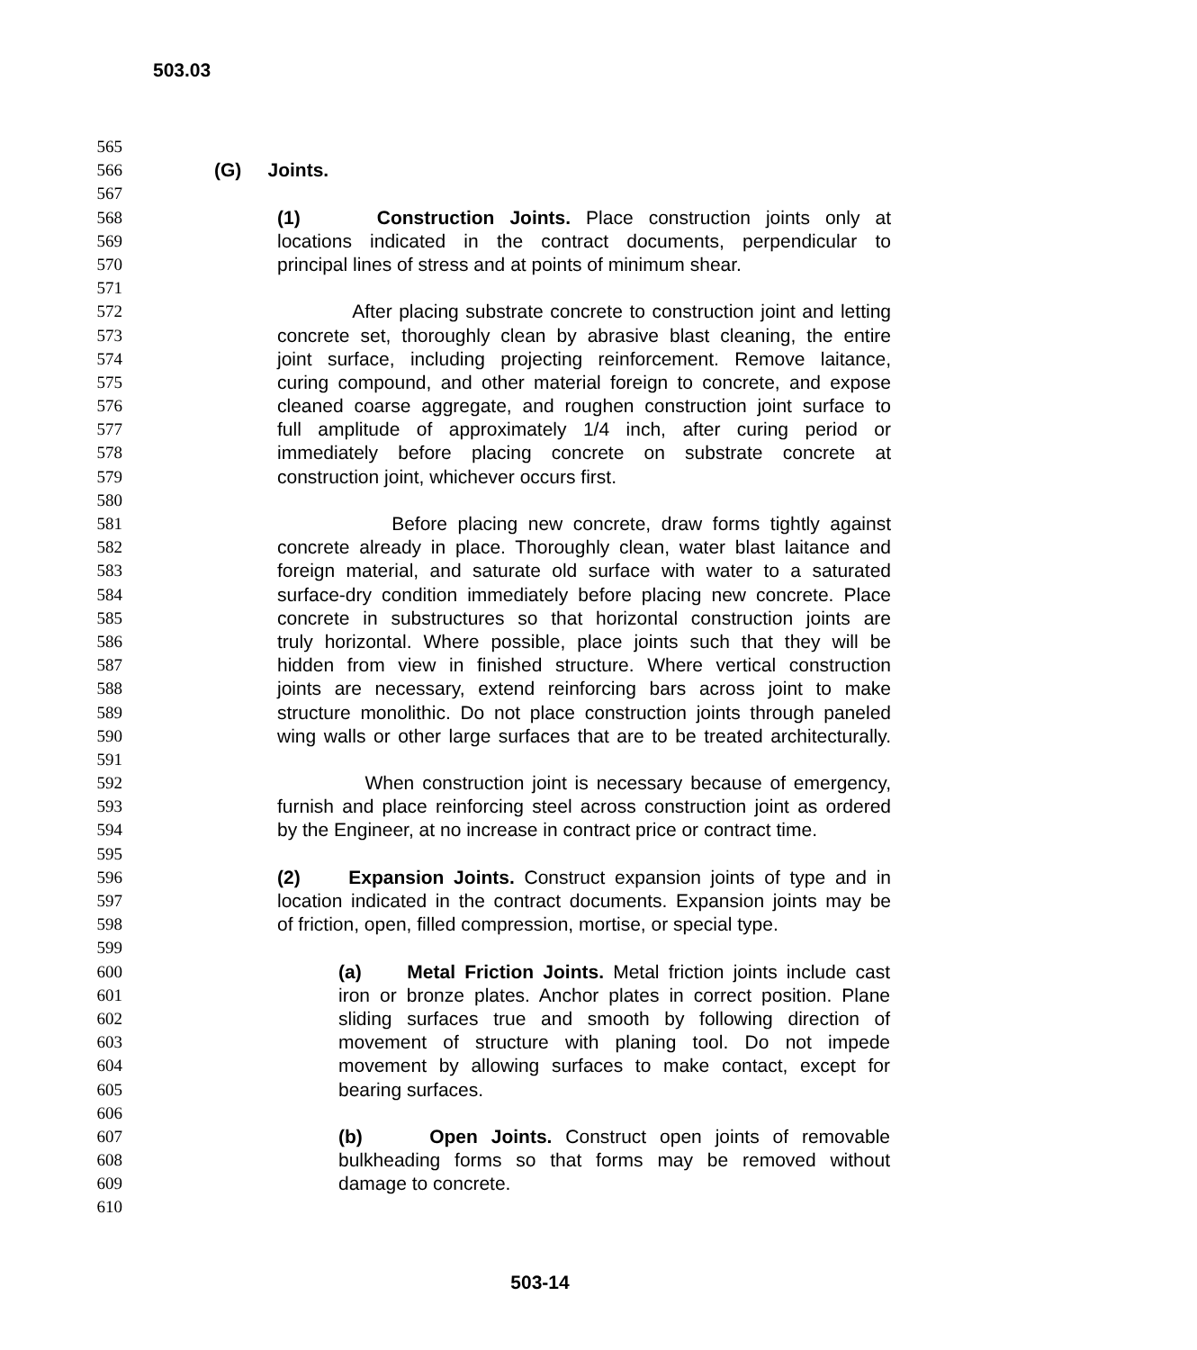503.03
565
566 (G) Joints.
567
568 (1) Construction Joints. Place construction joints only at
569 locations indicated in the contract documents, perpendicular to
570 principal lines of stress and at points of minimum shear.
571
572 After placing substrate concrete to construction joint and letting
573 concrete set, thoroughly clean by abrasive blast cleaning, the entire
574 joint surface, including projecting reinforcement. Remove laitance,
575 curing compound, and other material foreign to concrete, and expose
576 cleaned coarse aggregate, and roughen construction joint surface to
577 full amplitude of approximately 1/4 inch, after curing period or
578 immediately before placing concrete on substrate concrete at
579 construction joint, whichever occurs first.
580
581 Before placing new concrete, draw forms tightly against
582 concrete already in place. Thoroughly clean, water blast laitance and
583 foreign material, and saturate old surface with water to a saturated
584 surface-dry condition immediately before placing new concrete. Place
585 concrete in substructures so that horizontal construction joints are
586 truly horizontal. Where possible, place joints such that they will be
587 hidden from view in finished structure. Where vertical construction
588 joints are necessary, extend reinforcing bars across joint to make
589 structure monolithic. Do not place construction joints through paneled
590 wing walls or other large surfaces that are to be treated architecturally.
591
592 When construction joint is necessary because of emergency,
593 furnish and place reinforcing steel across construction joint as ordered
594 by the Engineer, at no increase in contract price or contract time.
595
596 (2) Expansion Joints. Construct expansion joints of type and in
597 location indicated in the contract documents. Expansion joints may be
598 of friction, open, filled compression, mortise, or special type.
599
600 (a) Metal Friction Joints. Metal friction joints include cast
601 iron or bronze plates. Anchor plates in correct position. Plane
602 sliding surfaces true and smooth by following direction of
603 movement of structure with planing tool. Do not impede
604 movement by allowing surfaces to make contact, except for
605 bearing surfaces.
606
607 (b) Open Joints. Construct open joints of removable
608 bulkheading forms so that forms may be removed without
609 damage to concrete.
610
503-14